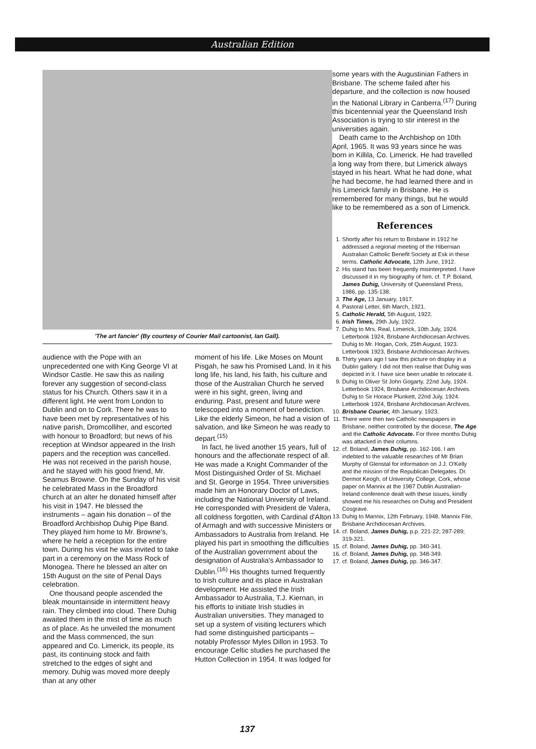Australian Edition
'The art fancier' (By courtesy of Courier Mail cartoonist, Ian Gall).
audience with the Pope with an unprecedented one with King George VI at Windsor Castle. He saw this as nailing forever any suggestion of second-class status for his Church. Others saw it in a different light. He went from London to Dublin and on to Cork. There he was to have been met by representatives of his native parish, Dromcolliher, and escorted with honour to Broadford; but news of his reception at Windsor appeared in the Irish papers and the reception was cancelled. He was not received in the parish house, and he stayed with his good friend, Mr. Seamus Browne. On the Sunday of his visit he celebrated Mass in the Broadford church at an alter he donated himself after his visit in 1947. He blessed the instruments – again his donation – of the Broadford Archbishop Duhig Pipe Band. They played him home to Mr. Browne's, where he held a reception for the entire town. During his visit he was invited to take part in a ceremony on the Mass Rock of Monogea. There he blessed an alter on 15th August on the site of Penal Days celebration.
One thousand people ascended the bleak mountainside in intermittent heavy rain. They climbed into cloud. There Duhig awaited them in the mist of time as much as of place. As he unveiled the monument and the Mass commenced, the sun appeared and Co. Limerick, its people, its past, its continuing stock and faith stretched to the edges of sight and memory. Duhig was moved more deeply than at any other
moment of his life. Like Moses on Mount Pisgah, he saw his Promised Land. In it his long life, his land, his faith, his culture and those of the Australian Church he served were in his sight, green, living and enduring. Past, present and future were telescoped into a moment of benediction. Like the elderly Simeon, he had a vision of salvation, and like Simeon he was ready to depart.<sup>(15)</sup>
In fact, he lived another 15 years, full of honours and the affectionate respect of all. He was made a Knight Commander of the Most Distinguished Order of St. Michael and St. George in 1954. Three universities made him an Honorary Doctor of Laws, including the National University of Ireland. He corresponded with President de Valera, all coldness forgotten, with Cardinal d'Alton of Armagh and with successive Ministers or Ambassadors to Australia from Ireland. He played his part in smoothing the difficulties of the Australian government about the designation of Australia's Ambassador to Dublin.<sup>(16)</sup> His thoughts turned frequently to Irish culture and its place in Australian development. He assisted the Irish Ambassador to Australia, T.J. Kiernan, in his efforts to initiate Irish studies in Australian universities. They managed to set up a system of visiting lecturers which had some distinguished participants – notably Professor Myles Dillon in 1953. To encourage Celtic studies he purchased the Hutton Collection in 1954. It was lodged for
some years with the Augustinian Fathers in Brisbane. The scheme failed after his departure, and the collection is now housed in the National Library in Canberra.<sup>(17)</sup> During this bicentennial year the Queensland Irish Association is trying to stir interest in the universities again.
Death came to the Archbishop on 10th April, 1965. It was 93 years since he was born in Killila, Co. Limerick. He had travelled a long way from there, but Limerick always stayed in his heart. What he had done, what he had become, he had learned there and in his Limerick family in Brisbane. He is remembered for many things, but he would like to be remembered as a son of Limerick.
References
1. Shortly after his return to Brisbane in 1912 he addressed a regional meeting of the Hibernian Australian Catholic Benefit Society at Esk in these terms. Catholic Advocate, 12th June, 1912.
2. His stand has been frequently misinterpreted. I have discussed it in my biography of him. cf. T.P. Boland, James Duhig, University of Queensland Press, 1986, pp. 135-138.
3. The Age, 13 January, 1917.
4. Pastoral Letter, 6th March, 1921.
5. Catholic Herald, 5th August, 1922.
6. Irish Times, 29th July, 1922.
7. Duhig to Mrs. Real, Limerick, 10th July, 1924. Letterbook 1924, Brisbane Archdiocesan Archives.
Duhig to Mr. Hogan, Cork, 25th August, 1923. Letterbook 1923, Brisbane Archdiocesan Archives.
8. Thirty years ago I saw this picture on display in a Dublin gallery. I did not then realise that Duhig was depicted in it. I have sice been unable to relocate it.
9. Duhig to Oliver St John Gogarty, 22nd July, 1924. Letterbook 1924, Brisbane Archdiocesan Archives.
Duhig to Sir Horace Plunkett, 22nd July, 1924. Letterbook 1924, Brisbane Archdiocesan Archives.
10. Brisbane Courier, 4th January, 1923.
11. There were then two Catholic newspapers in Brisbane, neither controlled by the diocese, The Age and the Catholic Advocate. For three months Duhig was attacked in their columns.
12. cf. Boland, James Duhig, pp. 162-166. I am indebted to the valuable researches of Mr Brian Murphy of Glenstal for information on J.J. O'Kelly and the mission of the Republican Delegates. Dr. Dermot Keogh, of University College, Cork, whose paper on Mannix at the 1987 Dublin Australian-Ireland conference dealt with these issues, kindly showed me his researches on Duhig and President Cosgrave.
13. Duhig to Mannix, 12th February, 1948. Mannix File, Brisbane Archdiocesan Archives.
14. cf. Boland, James Duhig, p.p. 221-22; 287-289; 319-321.
15. cf. Boland, James Duhig, pp. 340-341.
16. cf. Boland, James Duhig, pp. 348-349.
17. cf. Boland, James Duhig, pp. 346-347.
137